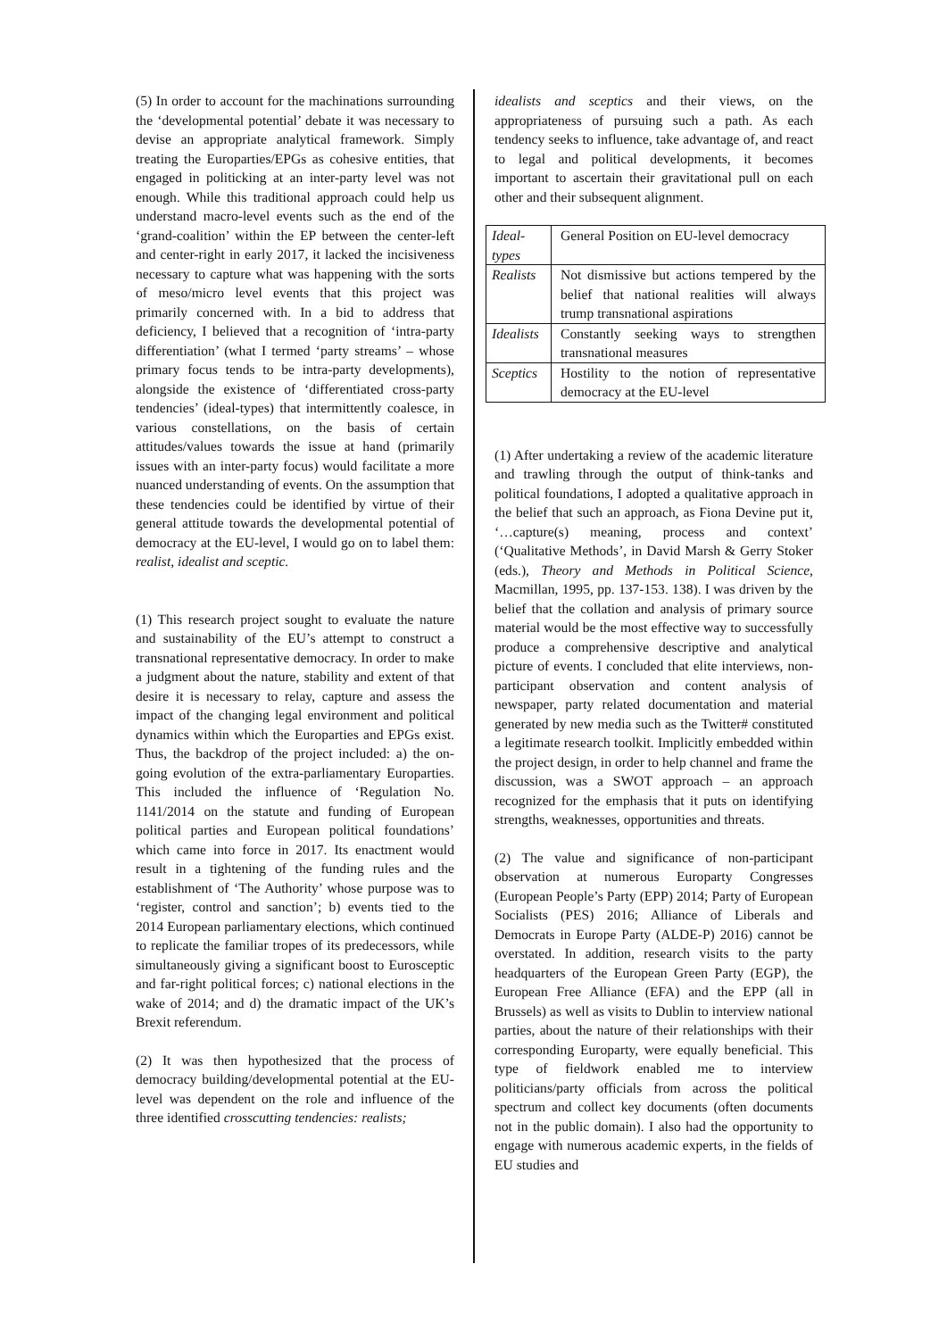(5) In order to account for the machinations surrounding the ‘developmental potential’ debate it was necessary to devise an appropriate analytical framework. Simply treating the Europarties/EPGs as cohesive entities, that engaged in politicking at an inter-party level was not enough. While this traditional approach could help us understand macro-level events such as the end of the ‘grand-coalition’ within the EP between the center-left and center-right in early 2017, it lacked the incisiveness necessary to capture what was happening with the sorts of meso/micro level events that this project was primarily concerned with. In a bid to address that deficiency, I believed that a recognition of ‘intra-party differentiation’ (what I termed ‘party streams’ – whose primary focus tends to be intra-party developments), alongside the existence of ‘differentiated cross-party tendencies’ (ideal-types) that intermittently coalesce, in various constellations, on the basis of certain attitudes/values towards the issue at hand (primarily issues with an inter-party focus) would facilitate a more nuanced understanding of events. On the assumption that these tendencies could be identified by virtue of their general attitude towards the developmental potential of democracy at the EU-level, I would go on to label them: realist, idealist and sceptic.
(1) This research project sought to evaluate the nature and sustainability of the EU’s attempt to construct a transnational representative democracy. In order to make a judgment about the nature, stability and extent of that desire it is necessary to relay, capture and assess the impact of the changing legal environment and political dynamics within which the Europarties and EPGs exist. Thus, the backdrop of the project included: a) the on-going evolution of the extra-parliamentary Europarties. This included the influence of ‘Regulation No. 1141/2014 on the statute and funding of European political parties and European political foundations’ which came into force in 2017. Its enactment would result in a tightening of the funding rules and the establishment of ‘The Authority’ whose purpose was to ‘register, control and sanction’; b) events tied to the 2014 European parliamentary elections, which continued to replicate the familiar tropes of its predecessors, while simultaneously giving a significant boost to Eurosceptic and far-right political forces; c) national elections in the wake of 2014; and d) the dramatic impact of the UK’s Brexit referendum.
(2) It was then hypothesized that the process of democracy building/developmental potential at the EU-level was dependent on the role and influence of the three identified crosscutting tendencies: realists;
idealists and sceptics and their views, on the appropriateness of pursuing such a path. As each tendency seeks to influence, take advantage of, and react to legal and political developments, it becomes important to ascertain their gravitational pull on each other and their subsequent alignment.
| Ideal-types | General Position on EU-level democracy |
| Realists | Not dismissive but actions tempered by the belief that national realities will always trump transnational aspirations |
| Idealists | Constantly seeking ways to strengthen transnational measures |
| Sceptics | Hostility to the notion of representative democracy at the EU-level |
(1) After undertaking a review of the academic literature and trawling through the output of think-tanks and political foundations, I adopted a qualitative approach in the belief that such an approach, as Fiona Devine put it, ‘…capture(s) meaning, process and context’ (‘Qualitative Methods’, in David Marsh & Gerry Stoker (eds.), Theory and Methods in Political Science, Macmillan, 1995, pp. 137-153. 138). I was driven by the belief that the collation and analysis of primary source material would be the most effective way to successfully produce a comprehensive descriptive and analytical picture of events. I concluded that elite interviews, non-participant observation and content analysis of newspaper, party related documentation and material generated by new media such as the Twitter# constituted a legitimate research toolkit. Implicitly embedded within the project design, in order to help channel and frame the discussion, was a SWOT approach – an approach recognized for the emphasis that it puts on identifying strengths, weaknesses, opportunities and threats.
(2) The value and significance of non-participant observation at numerous Europarty Congresses (European People’s Party (EPP) 2014; Party of European Socialists (PES) 2016; Alliance of Liberals and Democrats in Europe Party (ALDE-P) 2016) cannot be overstated. In addition, research visits to the party headquarters of the European Green Party (EGP), the European Free Alliance (EFA) and the EPP (all in Brussels) as well as visits to Dublin to interview national parties, about the nature of their relationships with their corresponding Europarty, were equally beneficial. This type of fieldwork enabled me to interview politicians/party officials from across the political spectrum and collect key documents (often documents not in the public domain). I also had the opportunity to engage with numerous academic experts, in the fields of EU studies and